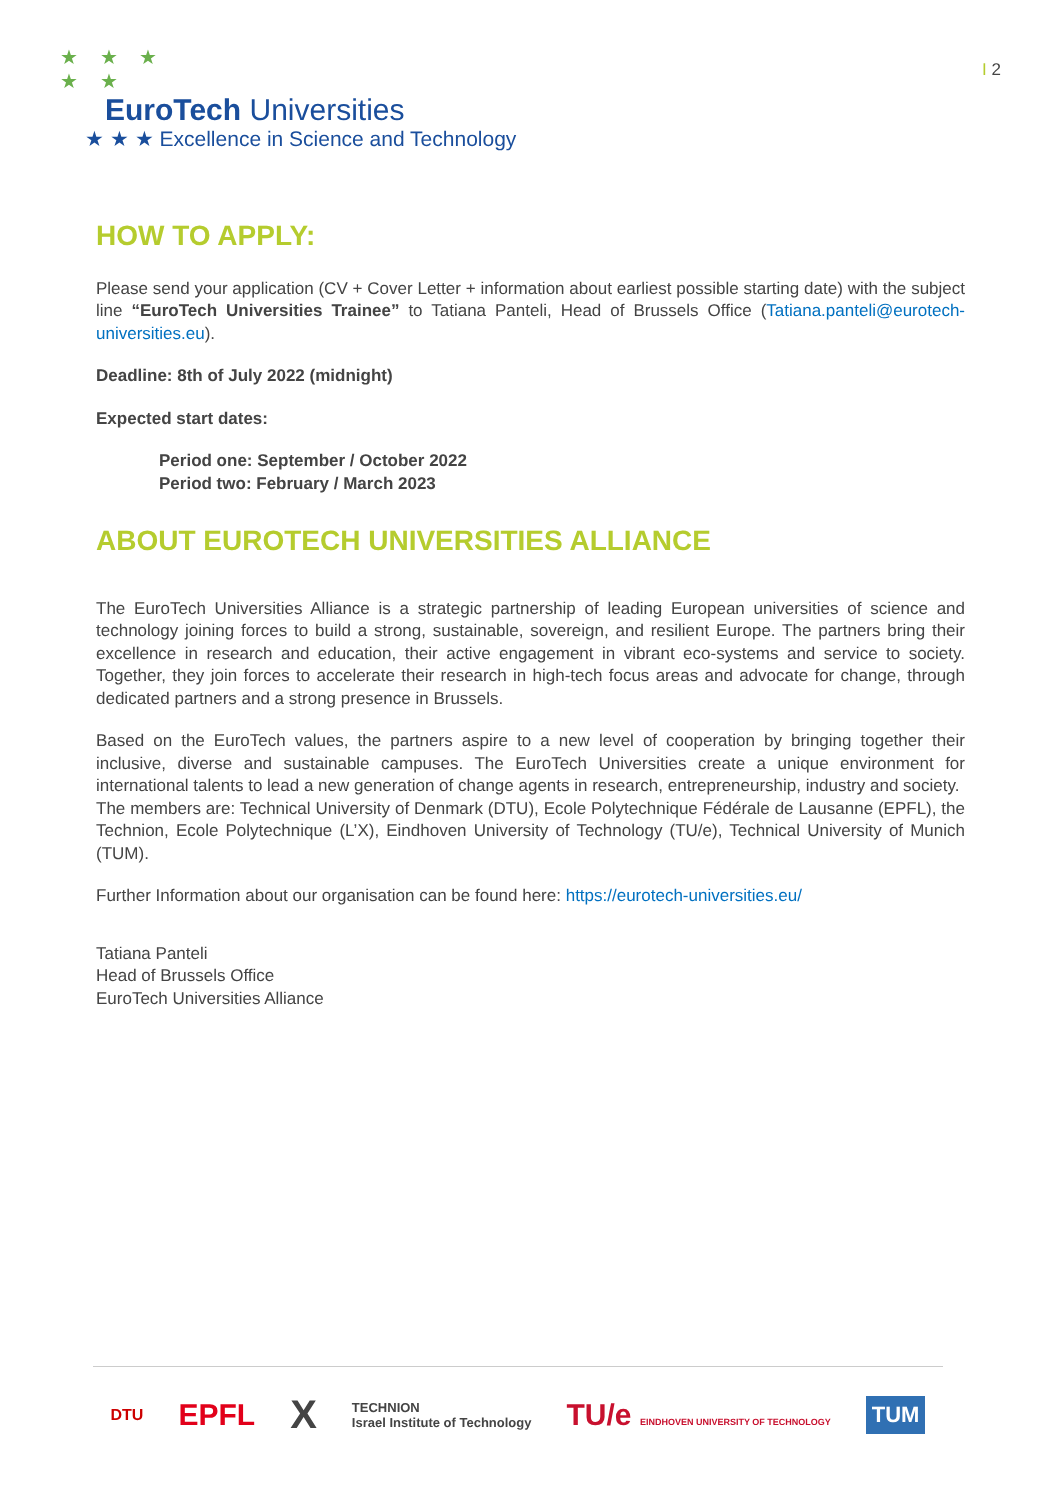★ ★ ★
★ ★
EuroTech Universities
★ ★ ★ Excellence in Science and Technology
I 2
HOW TO APPLY:
Please send your application (CV + Cover Letter + information about earliest possible starting date) with the subject line “EuroTech Universities Trainee” to Tatiana Panteli, Head of Brussels Office (Tatiana.panteli@eurotech-universities.eu).
Deadline: 8th of July 2022 (midnight)
Expected start dates:
Period one: September / October 2022
Period two: February / March 2023
ABOUT EUROTECH UNIVERSITIES ALLIANCE
The EuroTech Universities Alliance is a strategic partnership of leading European universities of science and technology joining forces to build a strong, sustainable, sovereign, and resilient Europe. The partners bring their excellence in research and education, their active engagement in vibrant eco-systems and service to society. Together, they join forces to accelerate their research in high-tech focus areas and advocate for change, through dedicated partners and a strong presence in Brussels.
Based on the EuroTech values, the partners aspire to a new level of cooperation by bringing together their inclusive, diverse and sustainable campuses. The EuroTech Universities create a unique environment for international talents to lead a new generation of change agents in research, entrepreneurship, industry and society.
The members are: Technical University of Denmark (DTU), Ecole Polytechnique Fédérale de Lausanne (EPFL), the Technion, Ecole Polytechnique (L’X), Eindhoven University of Technology (TU/e), Technical University of Munich (TUM).
Further Information about our organisation can be found here: https://eurotech-universities.eu/
Tatiana Panteli
Head of Brussels Office
EuroTech Universities Alliance
DTU EPFL X TECHNION
Israel Institute of Technology TU/e EINDHOVEN UNIVERSITY OF TECHNOLOGY TUM